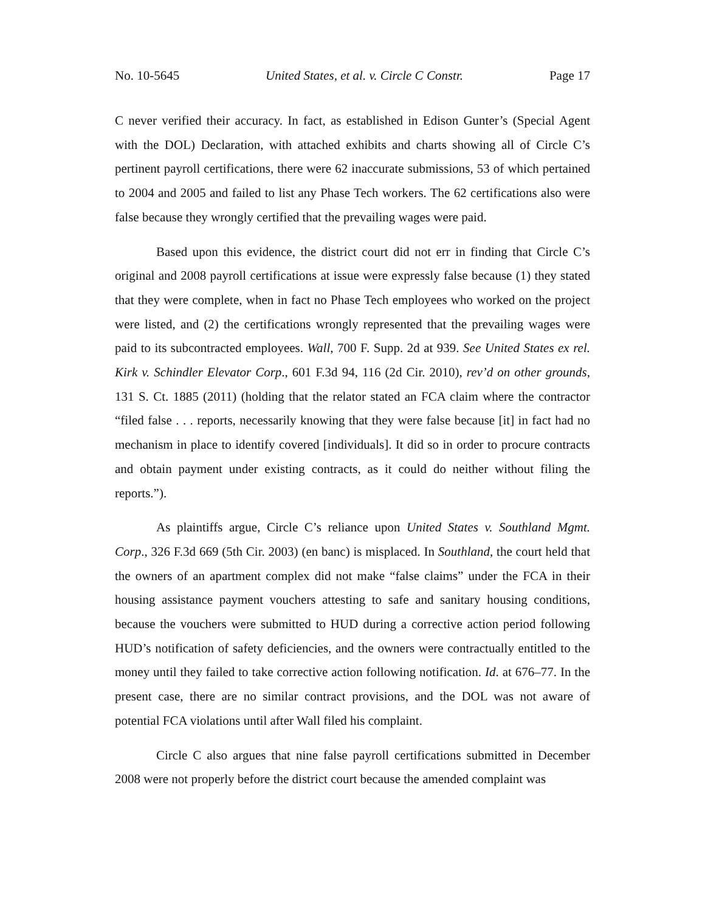No. 10-5645 United States, et al. v. Circle C Constr. Page 17
C never verified their accuracy. In fact, as established in Edison Gunter’s (Special Agent with the DOL) Declaration, with attached exhibits and charts showing all of Circle C’s pertinent payroll certifications, there were 62 inaccurate submissions, 53 of which pertained to 2004 and 2005 and failed to list any Phase Tech workers. The 62 certifications also were false because they wrongly certified that the prevailing wages were paid.
Based upon this evidence, the district court did not err in finding that Circle C’s original and 2008 payroll certifications at issue were expressly false because (1) they stated that they were complete, when in fact no Phase Tech employees who worked on the project were listed, and (2) the certifications wrongly represented that the prevailing wages were paid to its subcontracted employees. Wall, 700 F. Supp. 2d at 939. See United States ex rel. Kirk v. Schindler Elevator Corp., 601 F.3d 94, 116 (2d Cir. 2010), rev’d on other grounds, 131 S. Ct. 1885 (2011) (holding that the relator stated an FCA claim where the contractor “filed false . . . reports, necessarily knowing that they were false because [it] in fact had no mechanism in place to identify covered [individuals]. It did so in order to procure contracts and obtain payment under existing contracts, as it could do neither without filing the reports.”).
As plaintiffs argue, Circle C’s reliance upon United States v. Southland Mgmt. Corp., 326 F.3d 669 (5th Cir. 2003) (en banc) is misplaced. In Southland, the court held that the owners of an apartment complex did not make “false claims” under the FCA in their housing assistance payment vouchers attesting to safe and sanitary housing conditions, because the vouchers were submitted to HUD during a corrective action period following HUD’s notification of safety deficiencies, and the owners were contractually entitled to the money until they failed to take corrective action following notification. Id. at 676–77. In the present case, there are no similar contract provisions, and the DOL was not aware of potential FCA violations until after Wall filed his complaint.
Circle C also argues that nine false payroll certifications submitted in December 2008 were not properly before the district court because the amended complaint was